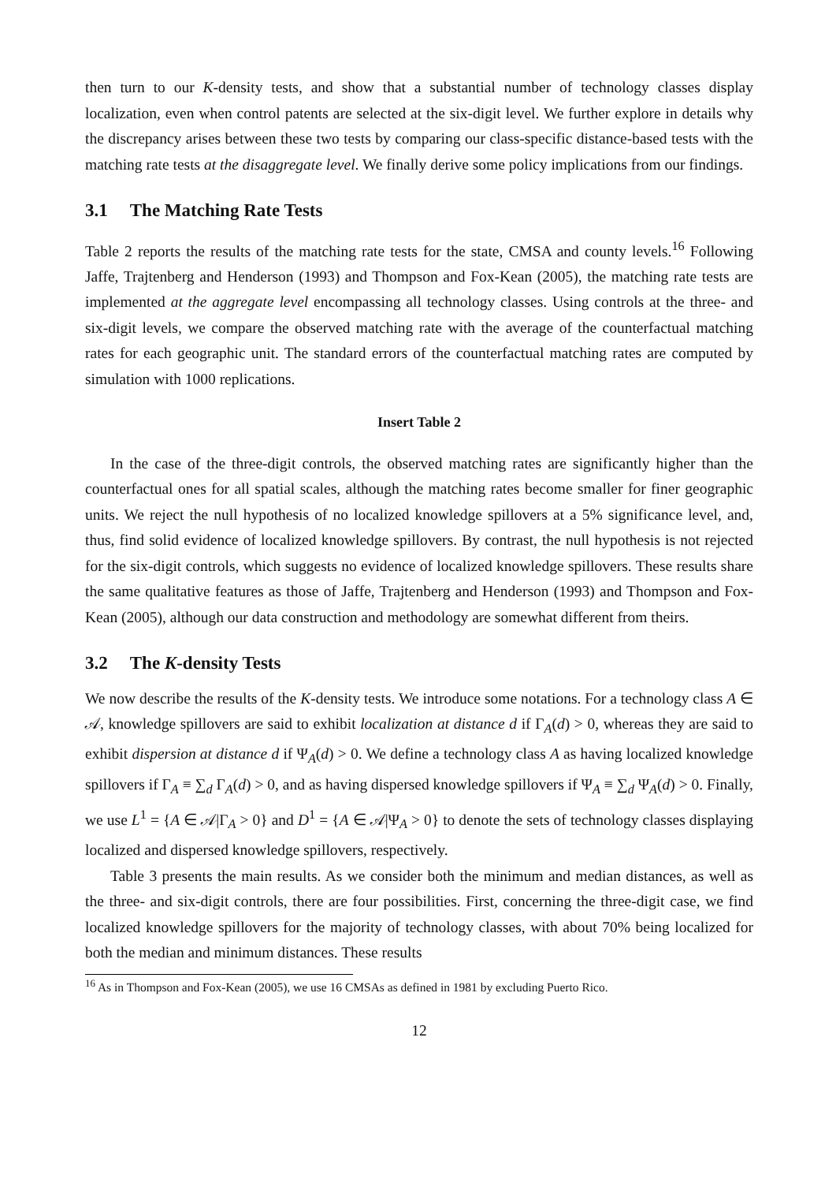then turn to our K-density tests, and show that a substantial number of technology classes display localization, even when control patents are selected at the six-digit level. We further explore in details why the discrepancy arises between these two tests by comparing our class-specific distance-based tests with the matching rate tests at the disaggregate level. We finally derive some policy implications from our findings.
3.1 The Matching Rate Tests
Table 2 reports the results of the matching rate tests for the state, CMSA and county levels.<sup>16</sup> Following Jaffe, Trajtenberg and Henderson (1993) and Thompson and Fox-Kean (2005), the matching rate tests are implemented at the aggregate level encompassing all technology classes. Using controls at the three- and six-digit levels, we compare the observed matching rate with the average of the counterfactual matching rates for each geographic unit. The standard errors of the counterfactual matching rates are computed by simulation with 1000 replications.
Insert Table 2
In the case of the three-digit controls, the observed matching rates are significantly higher than the counterfactual ones for all spatial scales, although the matching rates become smaller for finer geographic units. We reject the null hypothesis of no localized knowledge spillovers at a 5% significance level, and, thus, find solid evidence of localized knowledge spillovers. By contrast, the null hypothesis is not rejected for the six-digit controls, which suggests no evidence of localized knowledge spillovers. These results share the same qualitative features as those of Jaffe, Trajtenberg and Henderson (1993) and Thompson and Fox-Kean (2005), although our data construction and methodology are somewhat different from theirs.
3.2 The K-density Tests
We now describe the results of the K-density tests. We introduce some notations. For a technology class A ∈ 𝒜, knowledge spillovers are said to exhibit localization at distance d if Γ<sub>A</sub>(d) > 0, whereas they are said to exhibit dispersion at distance d if Ψ<sub>A</sub>(d) > 0. We define a technology class A as having localized knowledge spillovers if Γ<sub>A</sub> ≡ ∑<sub>d</sub> Γ<sub>A</sub>(d) > 0, and as having dispersed knowledge spillovers if Ψ<sub>A</sub> ≡ ∑<sub>d</sub> Ψ<sub>A</sub>(d) > 0. Finally, we use L<sup>1</sup> = {A ∈ 𝒜|Γ<sub>A</sub> > 0} and D<sup>1</sup> = {A ∈ 𝒜|Ψ<sub>A</sub> > 0} to denote the sets of technology classes displaying localized and dispersed knowledge spillovers, respectively.
Table 3 presents the main results. As we consider both the minimum and median distances, as well as the three- and six-digit controls, there are four possibilities. First, concerning the three-digit case, we find localized knowledge spillovers for the majority of technology classes, with about 70% being localized for both the median and minimum distances. These results
<sup>16</sup> As in Thompson and Fox-Kean (2005), we use 16 CMSAs as defined in 1981 by excluding Puerto Rico.
12